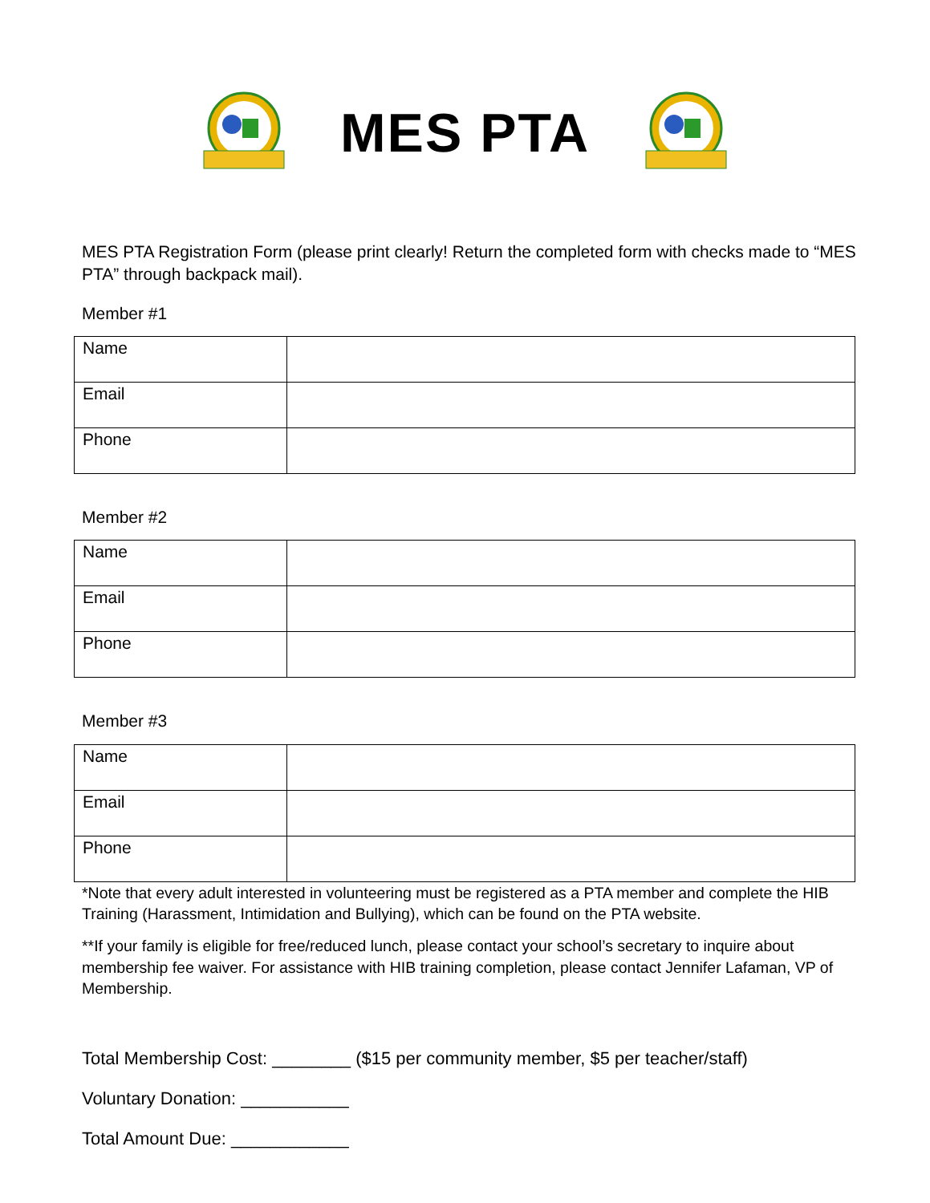MES PTA
MES PTA Registration Form (please print clearly! Return the completed form with checks made to “MES PTA” through backpack mail).
Member #1
| Name | |
| Email | |
| Phone | |
Member #2
| Name | |
| Email | |
| Phone | |
Member #3
| Name | |
| Email | |
| Phone | |
*Note that every adult interested in volunteering must be registered as a PTA member and complete the HIB Training (Harassment, Intimidation and Bullying), which can be found on the PTA website.
**If your family is eligible for free/reduced lunch, please contact your school’s secretary to inquire about membership fee waiver. For assistance with HIB training completion, please contact Jennifer Lafaman, VP of Membership.
Total Membership Cost: ________ ($15 per community member, $5 per teacher/staff)
Voluntary Donation: ___________
Total Amount Due: ____________